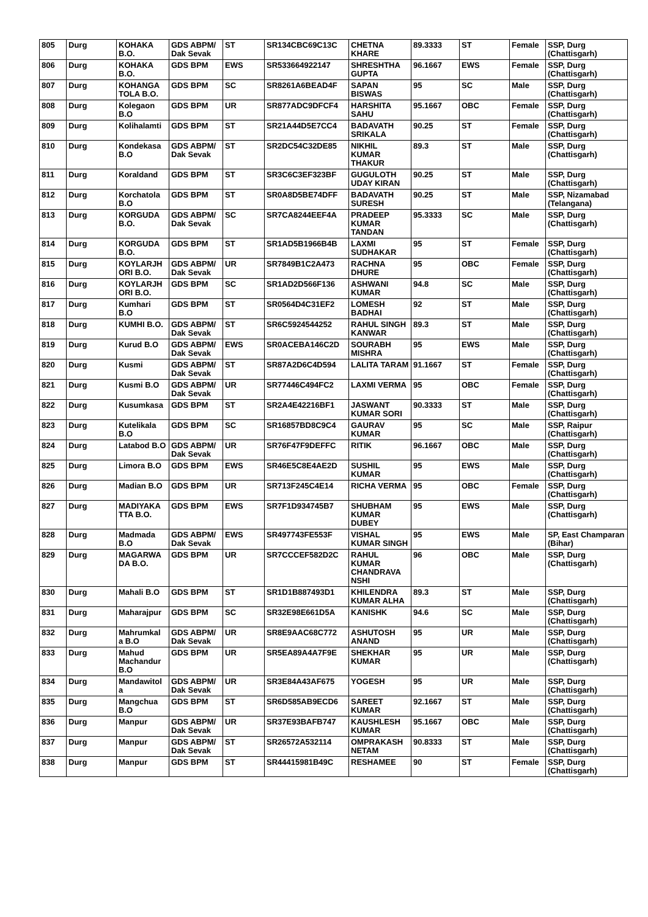| 805 | Durg | KOHAKA B.O. | GDS ABPM/ Dak Sevak | ST | SR134CBC69C13C | CHETNA KHARE | 89.3333 | ST | Female | SSP, Durg (Chattisgarh) |
| 806 | Durg | KOHAKA B.O. | GDS BPM | EWS | SR533664922147 | SHRESHTHA GUPTA | 96.1667 | EWS | Female | SSP, Durg (Chattisgarh) |
| 807 | Durg | KOHANGA TOLA B.O. | GDS BPM | SC | SR8261A6BEAD4F | SAPAN BISWAS | 95 | SC | Male | SSP, Durg (Chattisgarh) |
| 808 | Durg | Kolegaon B.O | GDS BPM | UR | SR877ADC9DFCF4 | HARSHITA SAHU | 95.1667 | OBC | Female | SSP, Durg (Chattisgarh) |
| 809 | Durg | Kolihalamti | GDS BPM | ST | SR21A44D5E7CC4 | BADAVATH SRIKALA | 90.25 | ST | Female | SSP, Durg (Chattisgarh) |
| 810 | Durg | Kondekasa B.O | GDS ABPM/ Dak Sevak | ST | SR2DC54C32DE85 | NIKHIL KUMAR THAKUR | 89.3 | ST | Male | SSP, Durg (Chattisgarh) |
| 811 | Durg | Koraldand | GDS BPM | ST | SR3C6C3EF323BF | GUGULOTH UDAY KIRAN | 90.25 | ST | Male | SSP, Durg (Chattisgarh) |
| 812 | Durg | Korchatola B.O | GDS BPM | ST | SR0A8D5BE74DFF | BADAVATH SURESH | 90.25 | ST | Male | SSP, Nizamabad (Telangana) |
| 813 | Durg | KORGUDA B.O. | GDS ABPM/ Dak Sevak | SC | SR7CA8244EEF4A | PRADEEP KUMAR TANDAN | 95.3333 | SC | Male | SSP, Durg (Chattisgarh) |
| 814 | Durg | KORGUDA B.O. | GDS BPM | ST | SR1AD5B1966B4B | LAXMI SUDHAKAR | 95 | ST | Female | SSP, Durg (Chattisgarh) |
| 815 | Durg | KOYLARJH ORI B.O. | GDS ABPM/ Dak Sevak | UR | SR7849B1C2A473 | RACHNA DHURE | 95 | OBC | Female | SSP, Durg (Chattisgarh) |
| 816 | Durg | KOYLARJH ORI B.O. | GDS BPM | SC | SR1AD2D566F136 | ASHWANI KUMAR | 94.8 | SC | Male | SSP, Durg (Chattisgarh) |
| 817 | Durg | Kumhari B.O | GDS BPM | ST | SR0564D4C31EF2 | LOMESH BADHAI | 92 | ST | Male | SSP, Durg (Chattisgarh) |
| 818 | Durg | KUMHI B.O. | GDS ABPM/ Dak Sevak | ST | SR6C5924544252 | RAHUL SINGH KANWAR | 89.3 | ST | Male | SSP, Durg (Chattisgarh) |
| 819 | Durg | Kurud B.O | GDS ABPM/ Dak Sevak | EWS | SR0ACEBA146C2D | SOURABH MISHRA | 95 | EWS | Male | SSP, Durg (Chattisgarh) |
| 820 | Durg | Kusmi | GDS ABPM/ Dak Sevak | ST | SR87A2D6C4D594 | LALITA TARAM | 91.1667 | ST | Female | SSP, Durg (Chattisgarh) |
| 821 | Durg | Kusmi B.O | GDS ABPM/ Dak Sevak | UR | SR77446C494FC2 | LAXMI VERMA | 95 | OBC | Female | SSP, Durg (Chattisgarh) |
| 822 | Durg | Kusumkasa | GDS BPM | ST | SR2A4E42216BF1 | JASWANT KUMAR SORI | 90.3333 | ST | Male | SSP, Durg (Chattisgarh) |
| 823 | Durg | Kutelikala B.O | GDS BPM | SC | SR16857BD8C9C4 | GAURAV KUMAR | 95 | SC | Male | SSP, Raipur (Chattisgarh) |
| 824 | Durg | Latabod B.O | GDS ABPM/ Dak Sevak | UR | SR76F47F9DEFFC | RITIK | 96.1667 | OBC | Male | SSP, Durg (Chattisgarh) |
| 825 | Durg | Limora B.O | GDS BPM | EWS | SR46E5C8E4AE2D | SUSHIL KUMAR | 95 | EWS | Male | SSP, Durg (Chattisgarh) |
| 826 | Durg | Madian B.O | GDS BPM | UR | SR713F245C4E14 | RICHA VERMA | 95 | OBC | Female | SSP, Durg (Chattisgarh) |
| 827 | Durg | MADIYAKA TTA B.O. | GDS BPM | EWS | SR7F1D934745B7 | SHUBHAM KUMAR DUBEY | 95 | EWS | Male | SSP, Durg (Chattisgarh) |
| 828 | Durg | Madmada B.O | GDS ABPM/ Dak Sevak | EWS | SR497743FE553F | VISHAL KUMAR SINGH | 95 | EWS | Male | SP, East Champaran (Bihar) |
| 829 | Durg | MAGARWA DA B.O. | GDS BPM | UR | SR7CCCEF582D2C | RAHUL KUMAR CHANDRAVA NSHI | 96 | OBC | Male | SSP, Durg (Chattisgarh) |
| 830 | Durg | Mahali B.O | GDS BPM | ST | SR1D1B887493D1 | KHILENDRA KUMAR ALHA | 89.3 | ST | Male | SSP, Durg (Chattisgarh) |
| 831 | Durg | Maharajpur | GDS BPM | SC | SR32E98E661D5A | KANISHK | 94.6 | SC | Male | SSP, Durg (Chattisgarh) |
| 832 | Durg | Mahrumkal a B.O | GDS ABPM/ Dak Sevak | UR | SR8E9AAC68C772 | ASHUTOSH ANAND | 95 | UR | Male | SSP, Durg (Chattisgarh) |
| 833 | Durg | Mahud Machandur B.O | GDS BPM | UR | SR5EA89A4A7F9E | SHEKHAR KUMAR | 95 | UR | Male | SSP, Durg (Chattisgarh) |
| 834 | Durg | Mandawitol a | GDS ABPM/ Dak Sevak | UR | SR3E84A43AF675 | YOGESH | 95 | UR | Male | SSP, Durg (Chattisgarh) |
| 835 | Durg | Mangchua B.O | GDS BPM | ST | SR6D585AB9ECD6 | SAREET KUMAR | 92.1667 | ST | Male | SSP, Durg (Chattisgarh) |
| 836 | Durg | Manpur | GDS ABPM/ Dak Sevak | UR | SR37E93BAFB747 | KAUSHLESH KUMAR | 95.1667 | OBC | Male | SSP, Durg (Chattisgarh) |
| 837 | Durg | Manpur | GDS ABPM/ Dak Sevak | ST | SR26572A532114 | OMPRAKASH NETAM | 90.8333 | ST | Male | SSP, Durg (Chattisgarh) |
| 838 | Durg | Manpur | GDS BPM | ST | SR44415981B49C | RESHAMEE | 90 | ST | Female | SSP, Durg (Chattisgarh) |